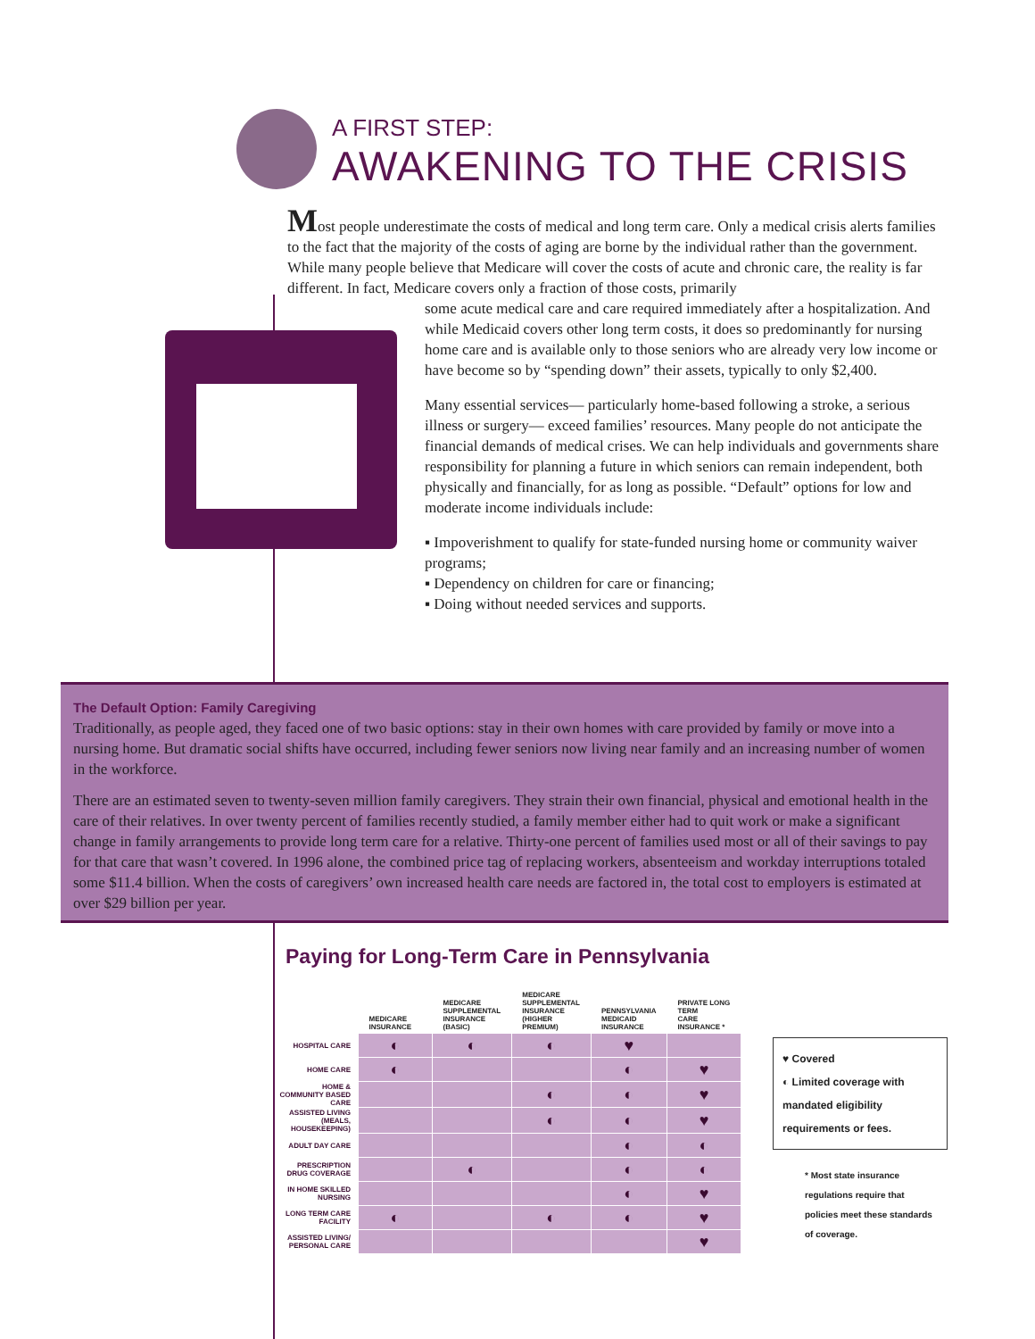A FIRST STEP:
AWAKENING TO THE CRISIS
Most people underestimate the costs of medical and long term care. Only a medical crisis alerts families to the fact that the majority of the costs of aging are borne by the individual rather than the government. While many people believe that Medicare will cover the costs of acute and chronic care, the reality is far different. In fact, Medicare covers only a fraction of those costs, primarily
some acute medical care and care required immediately after a hospitalization. And while Medicaid covers other long term costs, it does so predominantly for nursing home care and is available only to those seniors who are already very low income or have become so by “spending down” their assets, typically to only $2,400.
Many essential services— particularly home-based following a stroke, a serious illness or surgery— exceed families’ resources. Many people do not anticipate the financial demands of medical crises. We can help individuals and governments share responsibility for planning a future in which seniors can remain independent, both physically and financially, for as long as possible. “Default” options for low and moderate income individuals include:
▪ Impoverishment to qualify for state-funded nursing home or community waiver programs;
▪ Dependency on children for care or financing;
▪ Doing without needed services and supports.
The Default Option: Family Caregiving
Traditionally, as people aged, they faced one of two basic options: stay in their own homes with care provided by family or move into a nursing home. But dramatic social shifts have occurred, including fewer seniors now living near family and an increasing number of women in the workforce.
There are an estimated seven to twenty-seven million family caregivers. They strain their own financial, physical and emotional health in the care of their relatives. In over twenty percent of families recently studied, a family member either had to quit work or make a significant change in family arrangements to provide long term care for a relative. Thirty-one percent of families used most or all of their savings to pay for that care that wasn’t covered. In 1996 alone, the combined price tag of replacing workers, absenteeism and workday interruptions totaled some $11.4 billion. When the costs of caregivers’ own increased health care needs are factored in, the total cost to employers is estimated at over $29 billion per year.
Paying for Long-Term Care in Pennsylvania
| | MEDICARE INSURANCE | MEDICARE SUPPLEMENTAL INSURANCE (BASIC) | MEDICARE SUPPLEMENTAL INSURANCE (HIGHER PREMIUM) | PENNSYLVANIA MEDICAID INSURANCE | PRIVATE LONG TERM CARE INSURANCE * |
| --- | --- | --- | --- | --- | --- |
| HOSPITAL CARE | ◐ | ◐ | ◐ | ♥ | |
| HOME CARE | ◐ | | | ◐ | ♥ |
| HOME & COMMUNITY BASED CARE | | | ◐ | ◐ | ♥ |
| ASSISTED LIVING (MEALS, HOUSEKEEPING) | | | ◐ | ◐ | ♥ |
| ADULT DAY CARE | | | | ◐ | ◐ |
| PRESCRIPTION DRUG COVERAGE | | ◐ | | ◐ | ◐ |
| IN HOME SKILLED NURSING | | | | ◐ | ♥ |
| LONG TERM CARE FACILITY | ◐ | | ◐ | ◐ | ♥ |
| ASSISTED LIVING/ PERSONAL CARE | | | | | ♥ |
♥ Covered
◐ Limited coverage with mandated eligibility requirements or fees.
* Most state insurance regulations require that policies meet these standards of coverage.